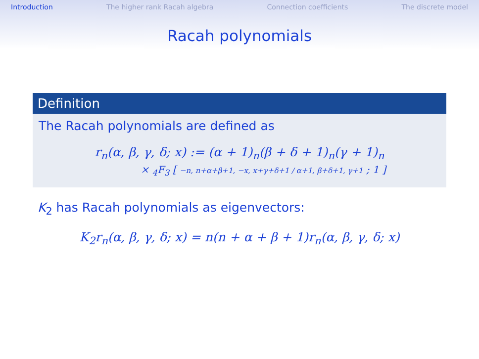Introduction The higher rank Racah algebra Connection coefficients The discrete model
Racah polynomials
Definition
The Racah polynomials are defined as
r<sub>n</sub>(α, β, γ, δ; x) := (α + 1)<sub>n</sub>(β + δ + 1)<sub>n</sub>(γ + 1)<sub>n</sub>
× <sub>4</sub>F<sub>3</sub> [ −n, n+α+β+1, −x, x+γ+δ+1 / α+1, β+δ+1, γ+1 ; 1 ]
K<sub>2</sub> has Racah polynomials as eigenvectors:
K<sub>2</sub>r<sub>n</sub>(α, β, γ, δ; x) = n(n + α + β + 1)r<sub>n</sub>(α, β, γ, δ; x)